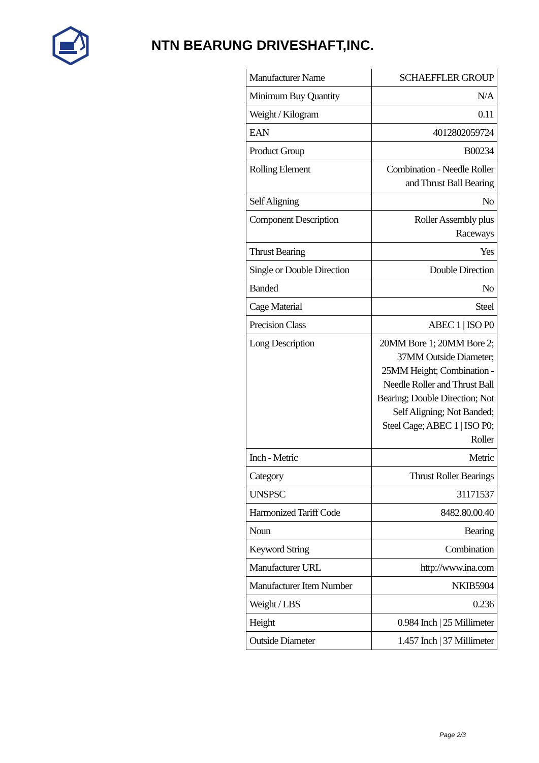NTN BEARUNG DRIVESHAFT,INC.
| Manufacturer Name | SCHAEFFLER GROUP |
| Minimum Buy Quantity | N/A |
| Weight / Kilogram | 0.11 |
| EAN | 4012802059724 |
| Product Group | B00234 |
| Rolling Element | Combination - Needle Roller and Thrust Ball Bearing |
| Self Aligning | No |
| Component Description | Roller Assembly plus Raceways |
| Thrust Bearing | Yes |
| Single or Double Direction | Double Direction |
| Banded | No |
| Cage Material | Steel |
| Precision Class | ABEC 1 / ISO P0 |
| Long Description | 20MM Bore 1; 20MM Bore 2; 37MM Outside Diameter; 25MM Height; Combination - Needle Roller and Thrust Ball Bearing; Double Direction; Not Self Aligning; Not Banded; Steel Cage; ABEC 1 / ISO P0; Roller |
| Inch - Metric | Metric |
| Category | Thrust Roller Bearings |
| UNSPSC | 31171537 |
| Harmonized Tariff Code | 8482.80.00.40 |
| Noun | Bearing |
| Keyword String | Combination |
| Manufacturer URL | http://www.ina.com |
| Manufacturer Item Number | NKIB5904 |
| Weight / LBS | 0.236 |
| Height | 0.984 Inch / 25 Millimeter |
| Outside Diameter | 1.457 Inch / 37 Millimeter |
Page 2/3